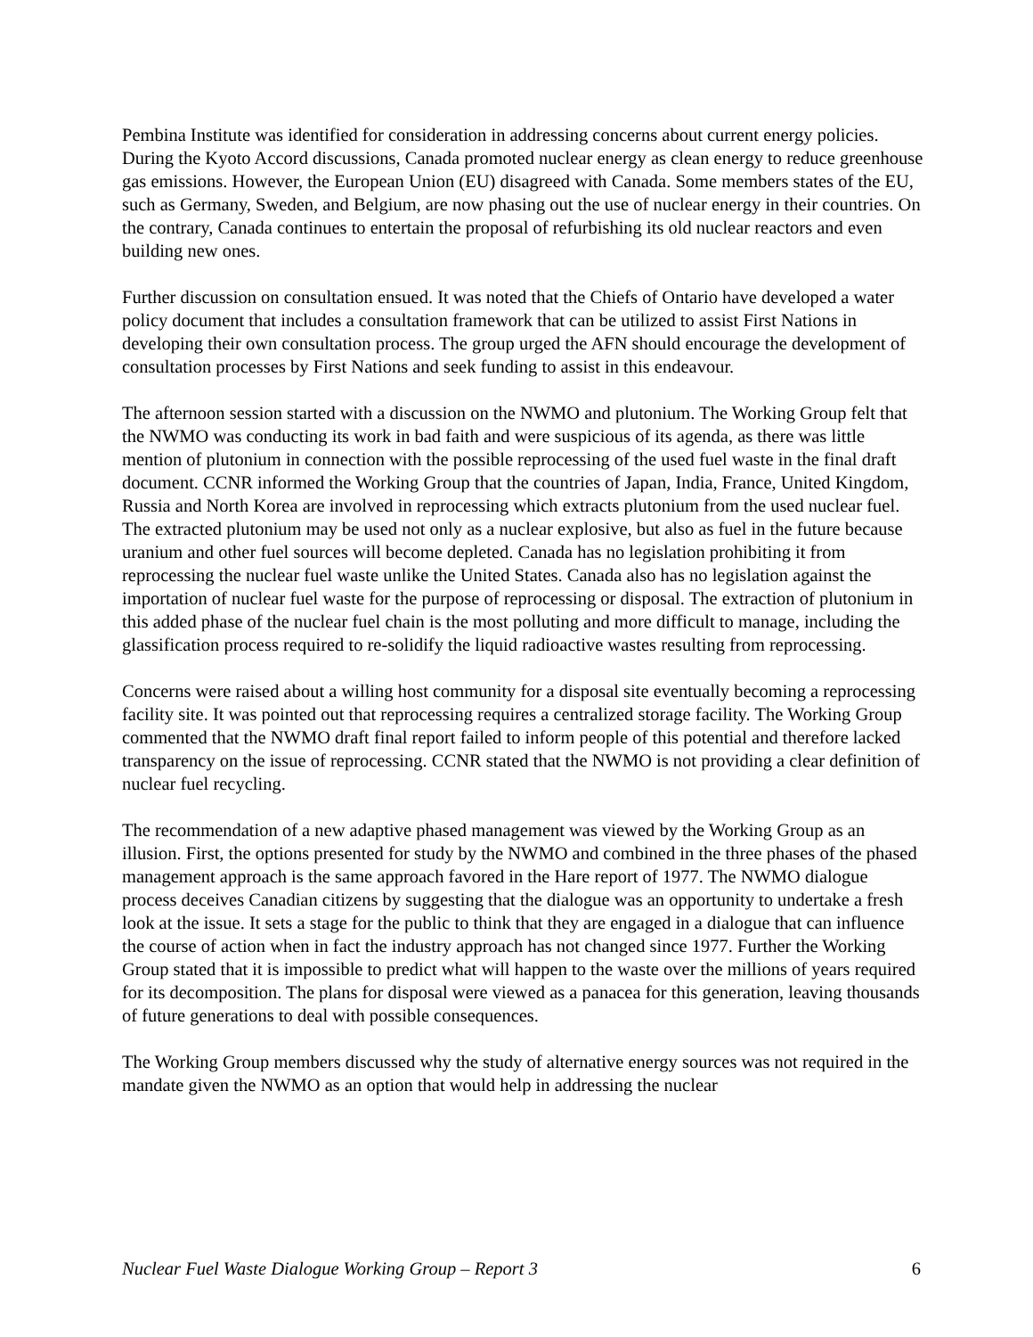Pembina Institute was identified for consideration in addressing concerns about current energy policies. During the Kyoto Accord discussions, Canada promoted nuclear energy as clean energy to reduce greenhouse gas emissions. However, the European Union (EU) disagreed with Canada. Some members states of the EU, such as Germany, Sweden, and Belgium, are now phasing out the use of nuclear energy in their countries. On the contrary, Canada continues to entertain the proposal of refurbishing its old nuclear reactors and even building new ones.
Further discussion on consultation ensued. It was noted that the Chiefs of Ontario have developed a water policy document that includes a consultation framework that can be utilized to assist First Nations in developing their own consultation process. The group urged the AFN should encourage the development of consultation processes by First Nations and seek funding to assist in this endeavour.
The afternoon session started with a discussion on the NWMO and plutonium. The Working Group felt that the NWMO was conducting its work in bad faith and were suspicious of its agenda, as there was little mention of plutonium in connection with the possible reprocessing of the used fuel waste in the final draft document. CCNR informed the Working Group that the countries of Japan, India, France, United Kingdom, Russia and North Korea are involved in reprocessing which extracts plutonium from the used nuclear fuel. The extracted plutonium may be used not only as a nuclear explosive, but also as fuel in the future because uranium and other fuel sources will become depleted. Canada has no legislation prohibiting it from reprocessing the nuclear fuel waste unlike the United States. Canada also has no legislation against the importation of nuclear fuel waste for the purpose of reprocessing or disposal. The extraction of plutonium in this added phase of the nuclear fuel chain is the most polluting and more difficult to manage, including the glassification process required to re-solidify the liquid radioactive wastes resulting from reprocessing.
Concerns were raised about a willing host community for a disposal site eventually becoming a reprocessing facility site. It was pointed out that reprocessing requires a centralized storage facility. The Working Group commented that the NWMO draft final report failed to inform people of this potential and therefore lacked transparency on the issue of reprocessing. CCNR stated that the NWMO is not providing a clear definition of nuclear fuel recycling.
The recommendation of a new adaptive phased management was viewed by the Working Group as an illusion. First, the options presented for study by the NWMO and combined in the three phases of the phased management approach is the same approach favored in the Hare report of 1977. The NWMO dialogue process deceives Canadian citizens by suggesting that the dialogue was an opportunity to undertake a fresh look at the issue. It sets a stage for the public to think that they are engaged in a dialogue that can influence the course of action when in fact the industry approach has not changed since 1977. Further the Working Group stated that it is impossible to predict what will happen to the waste over the millions of years required for its decomposition. The plans for disposal were viewed as a panacea for this generation, leaving thousands of future generations to deal with possible consequences.
The Working Group members discussed why the study of alternative energy sources was not required in the mandate given the NWMO as an option that would help in addressing the nuclear
Nuclear Fuel Waste Dialogue Working Group – Report 3 6